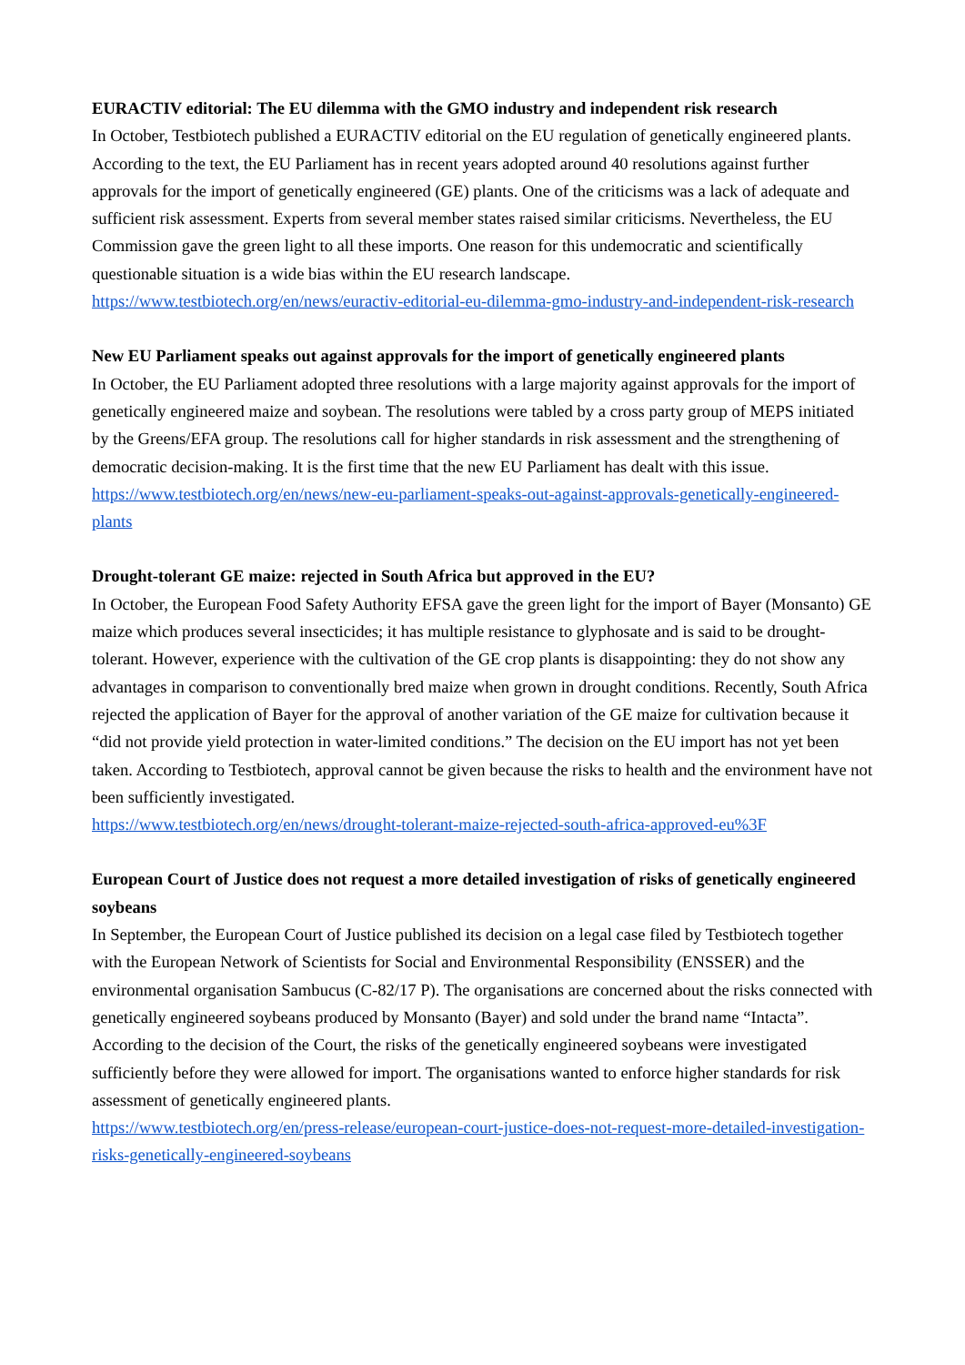EURACTIV editorial: The EU dilemma with the GMO industry and independent risk research
In October, Testbiotech published a EURACTIV editorial on the EU regulation of genetically engineered plants. According to the text, the EU Parliament has in recent years adopted around 40 resolutions against further approvals for the import of genetically engineered (GE) plants. One of the criticisms was a lack of adequate and sufficient risk assessment. Experts from several member states raised similar criticisms. Nevertheless, the EU Commission gave the green light to all these imports. One reason for this undemocratic and scientifically questionable situation is a wide bias within the EU research landscape.
https://www.testbiotech.org/en/news/euractiv-editorial-eu-dilemma-gmo-industry-and-independent-risk-research
New EU Parliament speaks out against approvals for the import of genetically engineered plants
In October, the EU Parliament adopted three resolutions with a large majority against approvals for the import of genetically engineered maize and soybean. The resolutions were tabled by a cross party group of MEPS initiated by the Greens/EFA group. The resolutions call for higher standards in risk assessment and the strengthening of democratic decision-making. It is the first time that the new EU Parliament has dealt with this issue.
https://www.testbiotech.org/en/news/new-eu-parliament-speaks-out-against-approvals-genetically-engineered-plants
Drought-tolerant GE maize: rejected in South Africa but approved in the EU?
In October, the European Food Safety Authority EFSA gave the green light for the import of Bayer (Monsanto) GE maize which produces several insecticides; it has multiple resistance to glyphosate and is said to be drought-tolerant. However, experience with the cultivation of the GE crop plants is disappointing: they do not show any advantages in comparison to conventionally bred maize when grown in drought conditions. Recently, South Africa rejected the application of Bayer for the approval of another variation of the GE maize for cultivation because it “did not provide yield protection in water-limited conditions.” The decision on the EU import has not yet been taken. According to Testbiotech, approval cannot be given because the risks to health and the environment have not been sufficiently investigated.
https://www.testbiotech.org/en/news/drought-tolerant-maize-rejected-south-africa-approved-eu%3F
European Court of Justice does not request a more detailed investigation of risks of genetically engineered soybeans
In September, the European Court of Justice published its decision on a legal case filed by Testbiotech together with the European Network of Scientists for Social and Environmental Responsibility (ENSSER) and the environmental organisation Sambucus (C-82/17 P). The organisations are concerned about the risks connected with genetically engineered soybeans produced by Monsanto (Bayer) and sold under the brand name “Intacta”. According to the decision of the Court, the risks of the genetically engineered soybeans were investigated sufficiently before they were allowed for import. The organisations wanted to enforce higher standards for risk assessment of genetically engineered plants.
https://www.testbiotech.org/en/press-release/european-court-justice-does-not-request-more-detailed-investigation-risks-genetically-engineered-soybeans